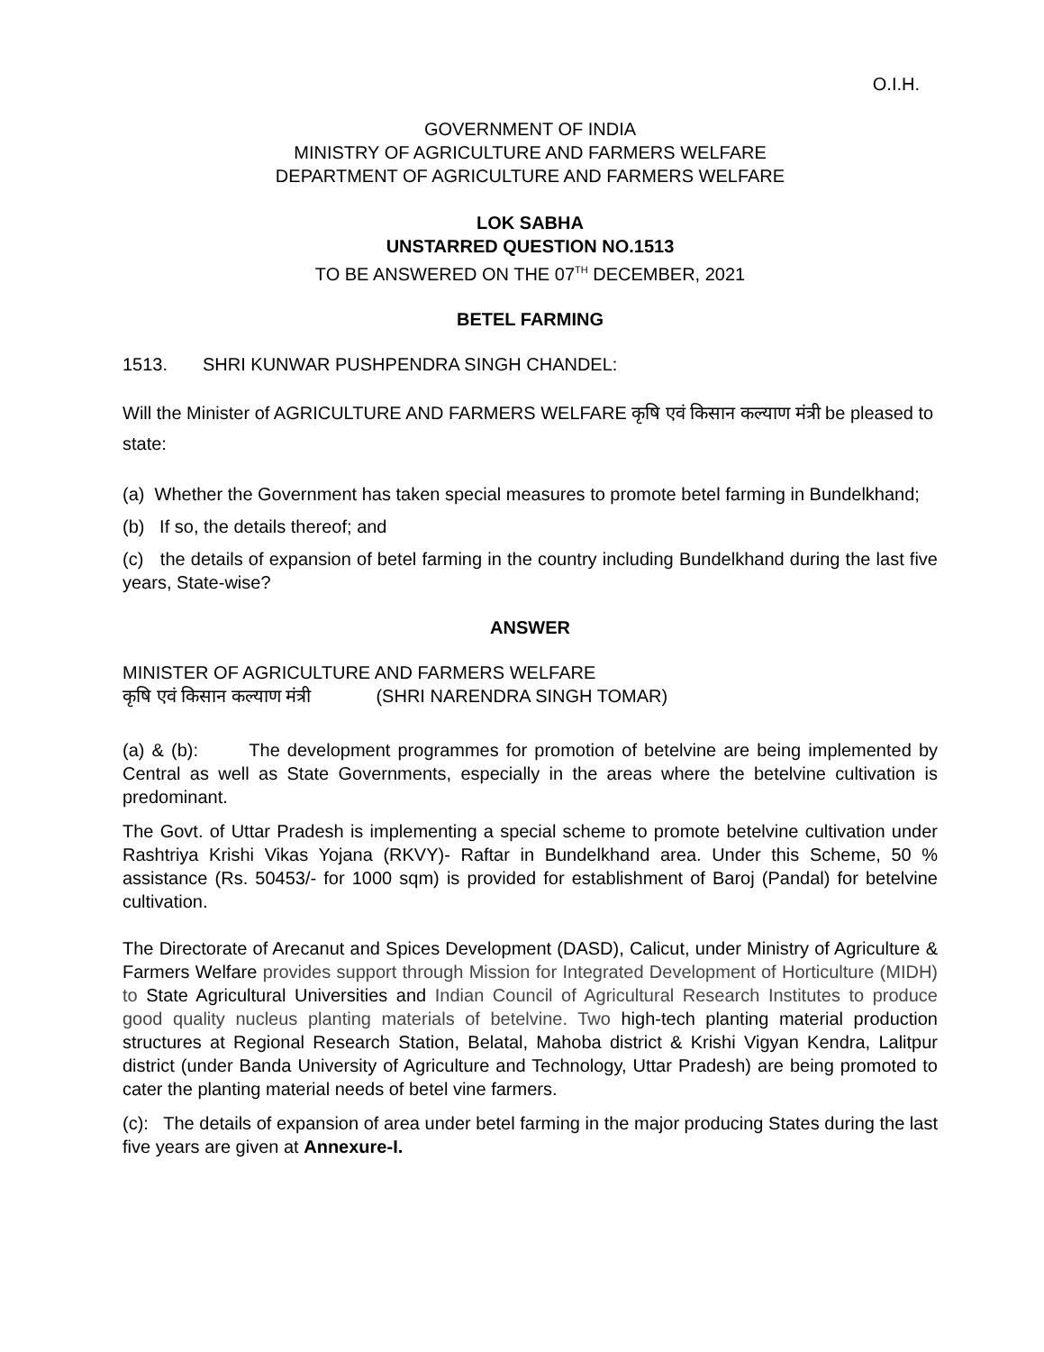O.I.H.
GOVERNMENT OF INDIA
MINISTRY OF AGRICULTURE AND FARMERS WELFARE
DEPARTMENT OF AGRICULTURE AND FARMERS WELFARE
LOK SABHA
UNSTARRED QUESTION NO.1513
TO BE ANSWERED ON THE 07<sup>TH</sup> DECEMBER, 2021
BETEL FARMING
1513. SHRI KUNWAR PUSHPENDRA SINGH CHANDEL:
Will the Minister of AGRICULTURE AND FARMERS WELFARE कृषि एवं किसान कल्याण मंत्री be pleased to state:
(a) Whether the Government has taken special measures to promote betel farming in Bundelkhand;
(b) If so, the details thereof; and
(c) the details of expansion of betel farming in the country including Bundelkhand during the last five years, State-wise?
ANSWER
MINISTER OF AGRICULTURE AND FARMERS WELFARE
कृषि एवं किसान कल्याण मंत्री (SHRI NARENDRA SINGH TOMAR)
(a) & (b): The development programmes for promotion of betelvine are being implemented by Central as well as State Governments, especially in the areas where the betelvine cultivation is predominant.
The Govt. of Uttar Pradesh is implementing a special scheme to promote betelvine cultivation under Rashtriya Krishi Vikas Yojana (RKVY)- Raftar in Bundelkhand area. Under this Scheme, 50 % assistance (Rs. 50453/- for 1000 sqm) is provided for establishment of Baroj (Pandal) for betelvine cultivation.
The Directorate of Arecanut and Spices Development (DASD), Calicut, under Ministry of Agriculture & Farmers Welfare provides support through Mission for Integrated Development of Horticulture (MIDH) to State Agricultural Universities and Indian Council of Agricultural Research Institutes to produce good quality nucleus planting materials of betelvine. Two high-tech planting material production structures at Regional Research Station, Belatal, Mahoba district & Krishi Vigyan Kendra, Lalitpur district (under Banda University of Agriculture and Technology, Uttar Pradesh) are being promoted to cater the planting material needs of betel vine farmers.
(c): The details of expansion of area under betel farming in the major producing States during the last five years are given at Annexure-I.